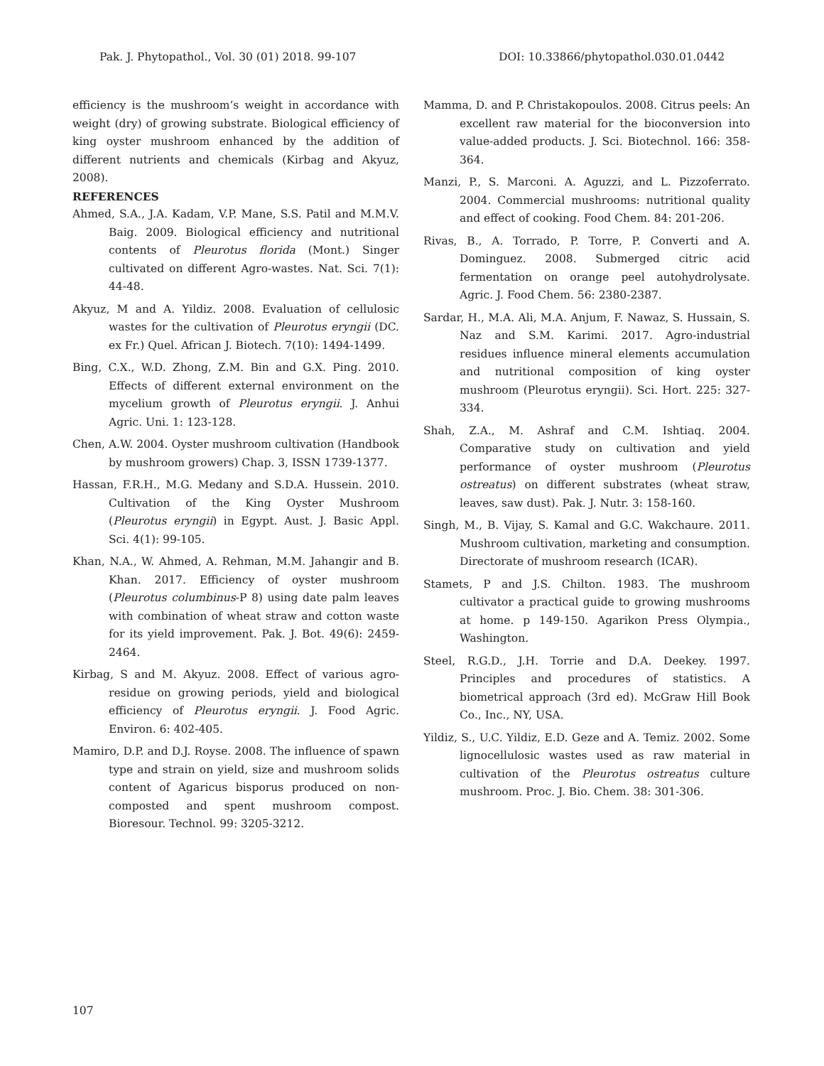Pak. J. Phytopathol., Vol. 30 (01) 2018. 99-107 DOI: 10.33866/phytopathol.030.01.0442
efficiency is the mushroom’s weight in accordance with weight (dry) of growing substrate. Biological efficiency of king oyster mushroom enhanced by the addition of different nutrients and chemicals (Kirbag and Akyuz, 2008).
REFERENCES
Ahmed, S.A., J.A. Kadam, V.P. Mane, S.S. Patil and M.M.V. Baig. 2009. Biological efficiency and nutritional contents of Pleurotus florida (Mont.) Singer cultivated on different Agro-wastes. Nat. Sci. 7(1): 44-48.
Akyuz, M and A. Yildiz. 2008. Evaluation of cellulosic wastes for the cultivation of Pleurotus eryngii (DC. ex Fr.) Quel. African J. Biotech. 7(10): 1494-1499.
Bing, C.X., W.D. Zhong, Z.M. Bin and G.X. Ping. 2010. Effects of different external environment on the mycelium growth of Pleurotus eryngii. J. Anhui Agric. Uni. 1: 123-128.
Chen, A.W. 2004. Oyster mushroom cultivation (Handbook by mushroom growers) Chap. 3, ISSN 1739-1377.
Hassan, F.R.H., M.G. Medany and S.D.A. Hussein. 2010. Cultivation of the King Oyster Mushroom (Pleurotus eryngii) in Egypt. Aust. J. Basic Appl. Sci. 4(1): 99-105.
Khan, N.A., W. Ahmed, A. Rehman, M.M. Jahangir and B. Khan. 2017. Efficiency of oyster mushroom (Pleurotus columbinus-P 8) using date palm leaves with combination of wheat straw and cotton waste for its yield improvement. Pak. J. Bot. 49(6): 2459-2464.
Kirbag, S and M. Akyuz. 2008. Effect of various agro-residue on growing periods, yield and biological efficiency of Pleurotus eryngii. J. Food Agric. Environ. 6: 402-405.
Mamiro, D.P. and D.J. Royse. 2008. The influence of spawn type and strain on yield, size and mushroom solids content of Agaricus bisporus produced on non-composted and spent mushroom compost. Bioresour. Technol. 99: 3205-3212.
Mamma, D. and P. Christakopoulos. 2008. Citrus peels: An excellent raw material for the bioconversion into value-added products. J. Sci. Biotechnol. 166: 358-364.
Manzi, P., S. Marconi. A. Aguzzi, and L. Pizzoferrato. 2004. Commercial mushrooms: nutritional quality and effect of cooking. Food Chem. 84: 201-206.
Rivas, B., A. Torrado, P. Torre, P. Converti and A. Dominguez. 2008. Submerged citric acid fermentation on orange peel autohydrolysate. Agric. J. Food Chem. 56: 2380-2387.
Sardar, H., M.A. Ali, M.A. Anjum, F. Nawaz, S. Hussain, S. Naz and S.M. Karimi. 2017. Agro-industrial residues influence mineral elements accumulation and nutritional composition of king oyster mushroom (Pleurotus eryngii). Sci. Hort. 225: 327-334.
Shah, Z.A., M. Ashraf and C.M. Ishtiaq. 2004. Comparative study on cultivation and yield performance of oyster mushroom (Pleurotus ostreatus) on different substrates (wheat straw, leaves, saw dust). Pak. J. Nutr. 3: 158-160.
Singh, M., B. Vijay, S. Kamal and G.C. Wakchaure. 2011. Mushroom cultivation, marketing and consumption. Directorate of mushroom research (ICAR).
Stamets, P and J.S. Chilton. 1983. The mushroom cultivator a practical guide to growing mushrooms at home. p 149-150. Agarikon Press Olympia., Washington.
Steel, R.G.D., J.H. Torrie and D.A. Deekey. 1997. Principles and procedures of statistics. A biometrical approach (3rd ed). McGraw Hill Book Co., Inc., NY, USA.
Yildiz, S., U.C. Yildiz, E.D. Geze and A. Temiz. 2002. Some lignocellulosic wastes used as raw material in cultivation of the Pleurotus ostreatus culture mushroom. Proc. J. Bio. Chem. 38: 301-306.
107